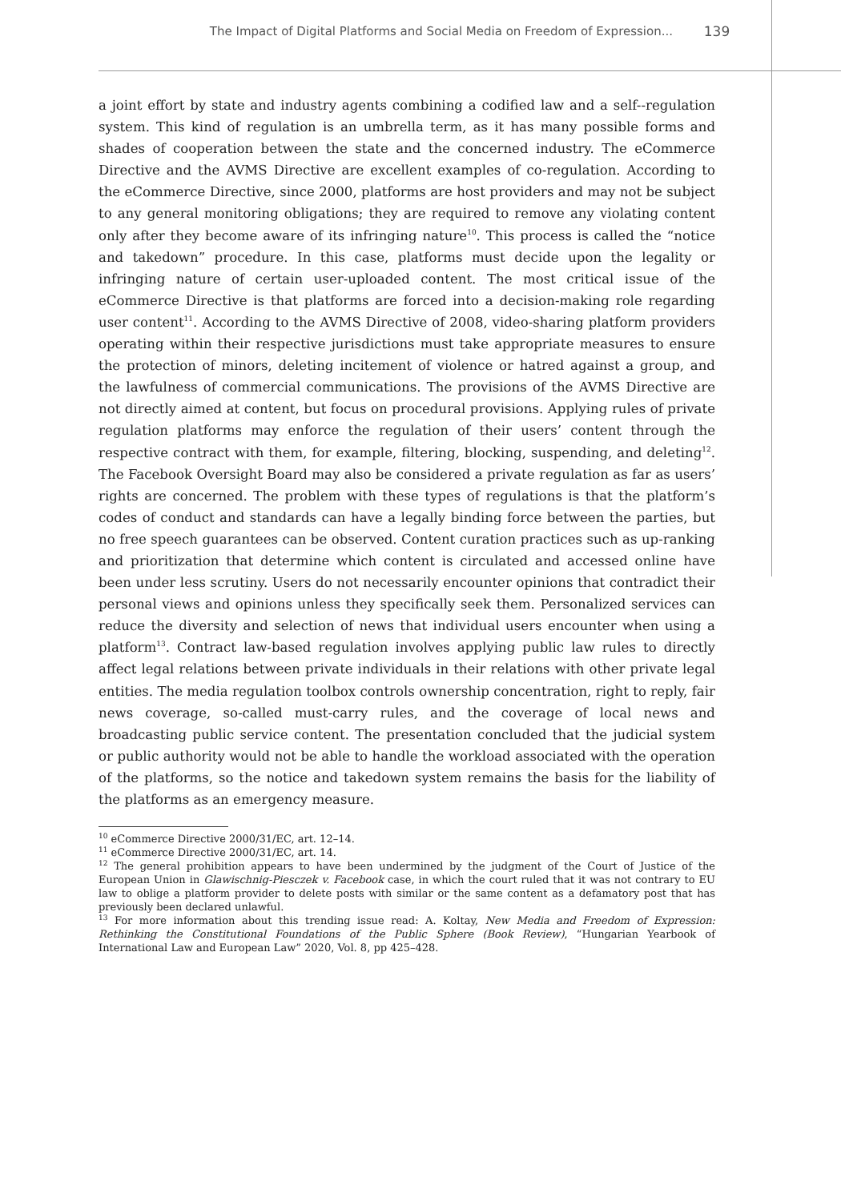The Impact of Digital Platforms and Social Media on Freedom of Expression... 139
a joint effort by state and industry agents combining a codified law and a self--regulation system. This kind of regulation is an umbrella term, as it has many possible forms and shades of cooperation between the state and the concerned industry. The eCommerce Directive and the AVMS Directive are excellent examples of co-regulation. According to the eCommerce Directive, since 2000, platforms are host providers and may not be subject to any general monitoring obligations; they are required to remove any violating content only after they become aware of its infringing nature<sup>10</sup>. This process is called the “notice and takedown” procedure. In this case, platforms must decide upon the legality or infringing nature of certain user-uploaded content. The most critical issue of the eCommerce Directive is that platforms are forced into a decision-making role regarding user content<sup>11</sup>. According to the AVMS Directive of 2008, video-sharing platform providers operating within their respective jurisdictions must take appropriate measures to ensure the protection of minors, deleting incitement of violence or hatred against a group, and the lawfulness of commercial communications. The provisions of the AVMS Directive are not directly aimed at content, but focus on procedural provisions. Applying rules of private regulation platforms may enforce the regulation of their users’ content through the respective contract with them, for example, filtering, blocking, suspending, and deleting<sup>12</sup>. The Facebook Oversight Board may also be considered a private regulation as far as users’ rights are concerned. The problem with these types of regulations is that the platform’s codes of conduct and standards can have a legally binding force between the parties, but no free speech guarantees can be observed. Content curation practices such as up-ranking and prioritization that determine which content is circulated and accessed online have been under less scrutiny. Users do not necessarily encounter opinions that contradict their personal views and opinions unless they specifically seek them. Personalized services can reduce the diversity and selection of news that individual users encounter when using a platform<sup>13</sup>. Contract law-based regulation involves applying public law rules to directly affect legal relations between private individuals in their relations with other private legal entities. The media regulation toolbox controls ownership concentration, right to reply, fair news coverage, so-called must-carry rules, and the coverage of local news and broadcasting public service content. The presentation concluded that the judicial system or public authority would not be able to handle the workload associated with the operation of the platforms, so the notice and takedown system remains the basis for the liability of the platforms as an emergency measure.
<sup>10</sup> eCommerce Directive 2000/31/EC, art. 12–14.
<sup>11</sup> eCommerce Directive 2000/31/EC, art. 14.
<sup>12</sup> The general prohibition appears to have been undermined by the judgment of the Court of Justice of the European Union in Glawischnig-Piesczek v. Facebook case, in which the court ruled that it was not contrary to EU law to oblige a platform provider to delete posts with similar or the same content as a defamatory post that has previously been declared unlawful.
<sup>13</sup> For more information about this trending issue read: A. Koltay, New Media and Freedom of Expression: Rethinking the Constitutional Foundations of the Public Sphere (Book Review), “Hungarian Yearbook of International Law and European Law” 2020, Vol. 8, pp 425–428.